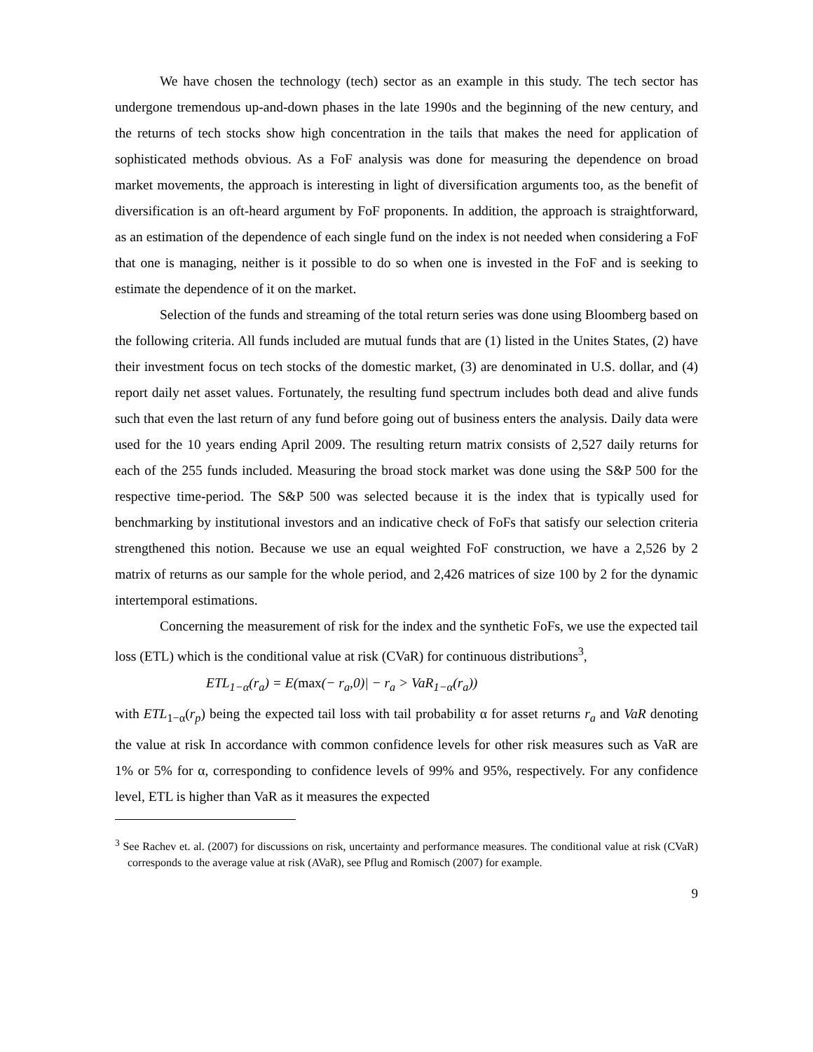We have chosen the technology (tech) sector as an example in this study. The tech sector has undergone tremendous up-and-down phases in the late 1990s and the beginning of the new century, and the returns of tech stocks show high concentration in the tails that makes the need for application of sophisticated methods obvious. As a FoF analysis was done for measuring the dependence on broad market movements, the approach is interesting in light of diversification arguments too, as the benefit of diversification is an oft-heard argument by FoF proponents. In addition, the approach is straightforward, as an estimation of the dependence of each single fund on the index is not needed when considering a FoF that one is managing, neither is it possible to do so when one is invested in the FoF and is seeking to estimate the dependence of it on the market.
Selection of the funds and streaming of the total return series was done using Bloomberg based on the following criteria. All funds included are mutual funds that are (1) listed in the Unites States, (2) have their investment focus on tech stocks of the domestic market, (3) are denominated in U.S. dollar, and (4) report daily net asset values. Fortunately, the resulting fund spectrum includes both dead and alive funds such that even the last return of any fund before going out of business enters the analysis. Daily data were used for the 10 years ending April 2009. The resulting return matrix consists of 2,527 daily returns for each of the 255 funds included. Measuring the broad stock market was done using the S&P 500 for the respective time-period. The S&P 500 was selected because it is the index that is typically used for benchmarking by institutional investors and an indicative check of FoFs that satisfy our selection criteria strengthened this notion. Because we use an equal weighted FoF construction, we have a 2,526 by 2 matrix of returns as our sample for the whole period, and 2,426 matrices of size 100 by 2 for the dynamic intertemporal estimations.
Concerning the measurement of risk for the index and the synthetic FoFs, we use the expected tail loss (ETL) which is the conditional value at risk (CVaR) for continuous distributions<sup>3</sup>,
ETL<sub>1−α</sub>(r<sub>a</sub>) = E(max(− r<sub>a</sub>,0)| − r<sub>a</sub> > VaR<sub>1−α</sub>(r<sub>a</sub>))
with ETL<sub>1−α</sub>(r<sub>p</sub>) being the expected tail loss with tail probability α for asset returns r<sub>a</sub> and VaR denoting the value at risk In accordance with common confidence levels for other risk measures such as VaR are 1% or 5% for α, corresponding to confidence levels of 99% and 95%, respectively. For any confidence level, ETL is higher than VaR as it measures the expected
<sup>3</sup> See Rachev et. al. (2007) for discussions on risk, uncertainty and performance measures. The conditional value at risk (CVaR) corresponds to the average value at risk (AVaR), see Pflug and Romisch (2007) for example.
9